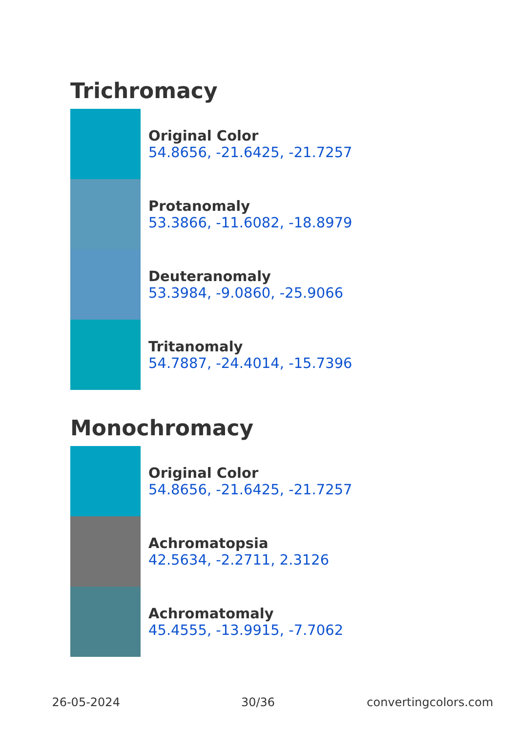Trichromacy
Original Color
54.8656, -21.6425, -21.7257
Protanomaly
53.3866, -11.6082, -18.8979
Deuteranomaly
53.3984, -9.0860, -25.9066
Tritanomaly
54.7887, -24.4014, -15.7396
Monochromacy
Original Color
54.8656, -21.6425, -21.7257
Achromatopsia
42.5634, -2.2711, 2.3126
Achromatomaly
45.4555, -13.9915, -7.7062
26-05-2024 30/36 convertingcolors.com